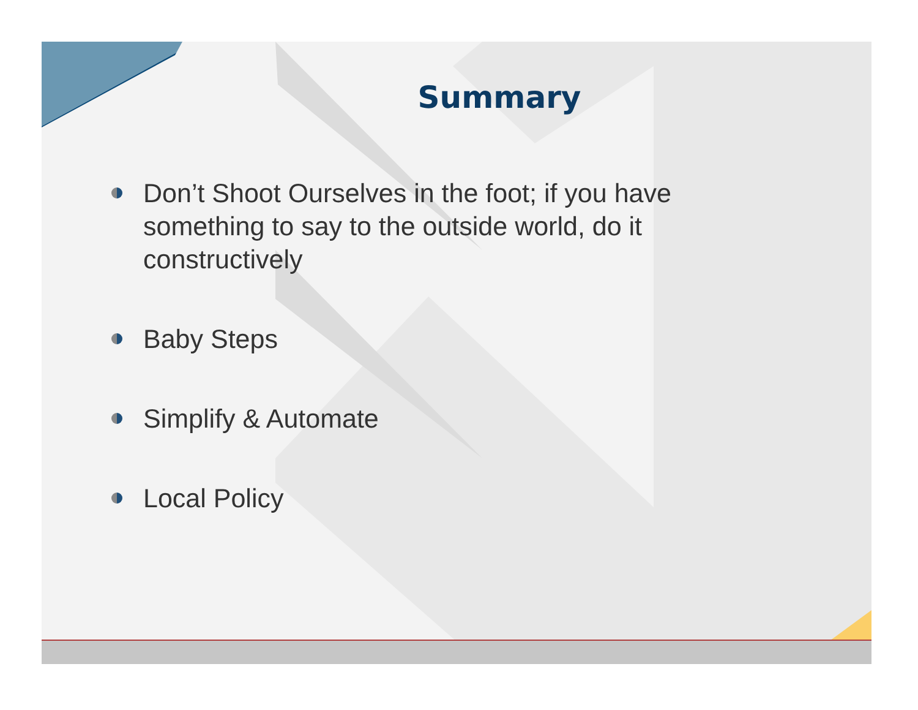Summary
Don’t Shoot Ourselves in the foot; if you have something to say to the outside world, do it constructively
Baby Steps
Simplify & Automate
Local Policy